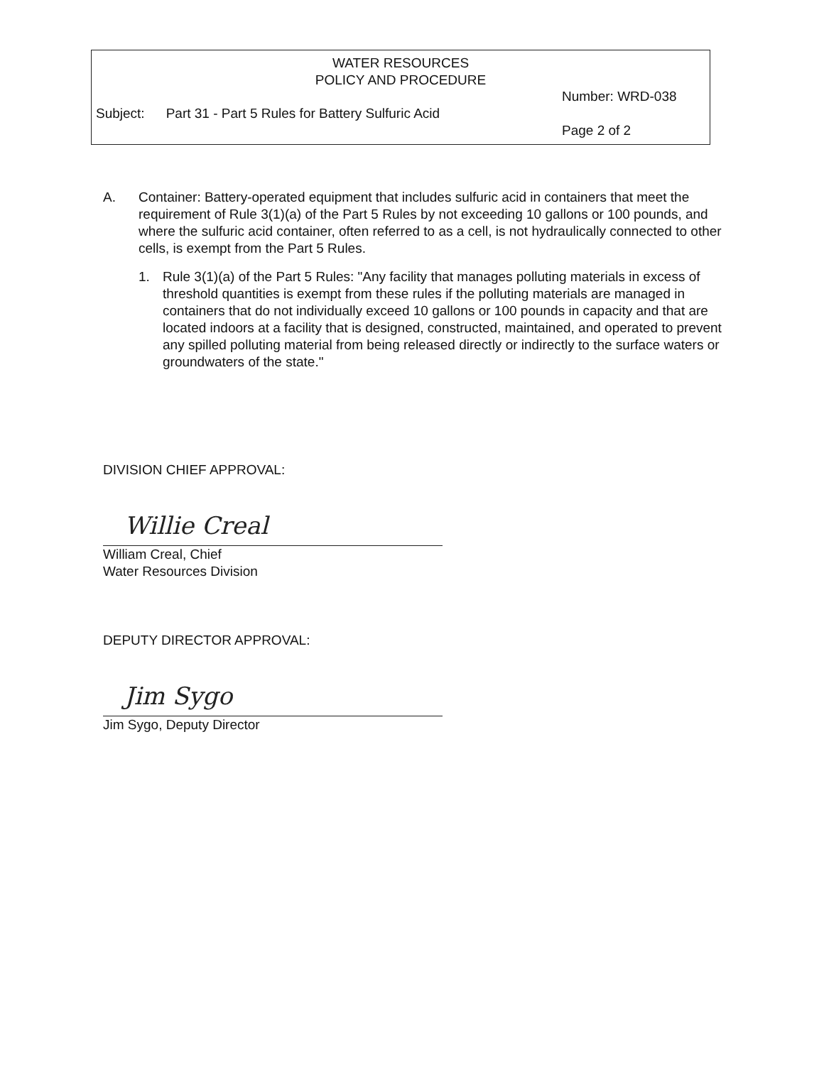WATER RESOURCES
POLICY AND PROCEDURE
Number: WRD-038
Subject: Part 31 - Part 5 Rules for Battery Sulfuric Acid
Page 2 of 2
A. Container: Battery-operated equipment that includes sulfuric acid in containers that meet the requirement of Rule 3(1)(a) of the Part 5 Rules by not exceeding 10 gallons or 100 pounds, and where the sulfuric acid container, often referred to as a cell, is not hydraulically connected to other cells, is exempt from the Part 5 Rules.
1. Rule 3(1)(a) of the Part 5 Rules: "Any facility that manages polluting materials in excess of threshold quantities is exempt from these rules if the polluting materials are managed in containers that do not individually exceed 10 gallons or 100 pounds in capacity and that are located indoors at a facility that is designed, constructed, maintained, and operated to prevent any spilled polluting material from being released directly or indirectly to the surface waters or groundwaters of the state."
DIVISION CHIEF APPROVAL:
Willie Creal
William Creal, Chief
Water Resources Division
DEPUTY DIRECTOR APPROVAL:
Jim Sygo
Jim Sygo, Deputy Director